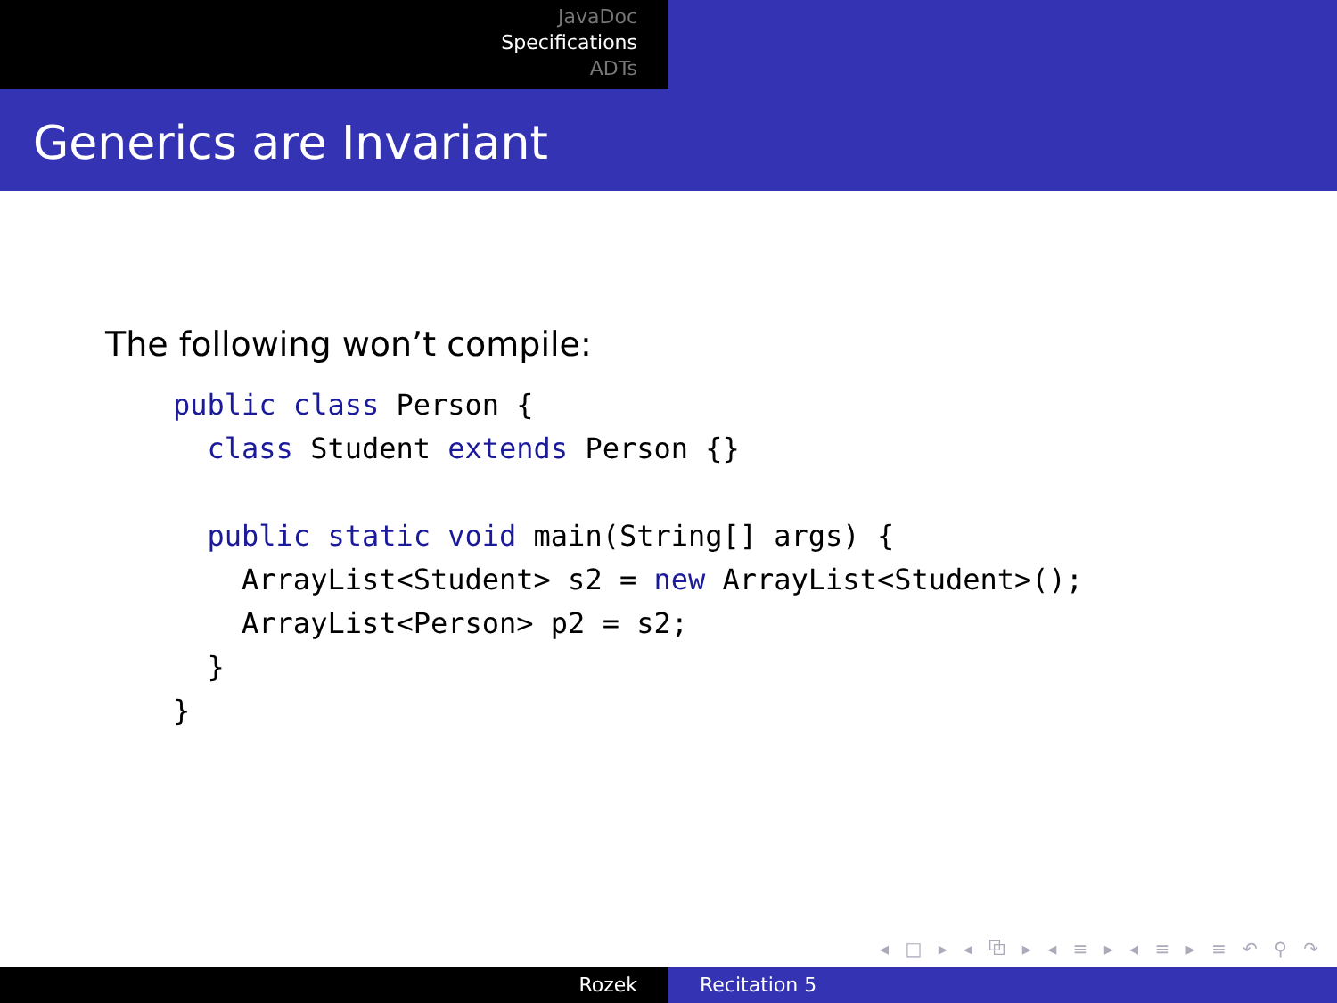JavaDoc
Specifications
ADTs
Generics are Invariant
The following won’t compile:
public class Person {
  class Student extends Person {}

  public static void main(String[] args) {
    ArrayList<Student> s2 = new ArrayList<Student>();
    ArrayList<Person> p2 = s2;
  }
}
◂ □ ▸ ◂ ⧉ ▸ ◂ ≡ ▸ ◂ ≡ ▸ ≡ ↶ ⚲ ↷
Rozek Recitation 5